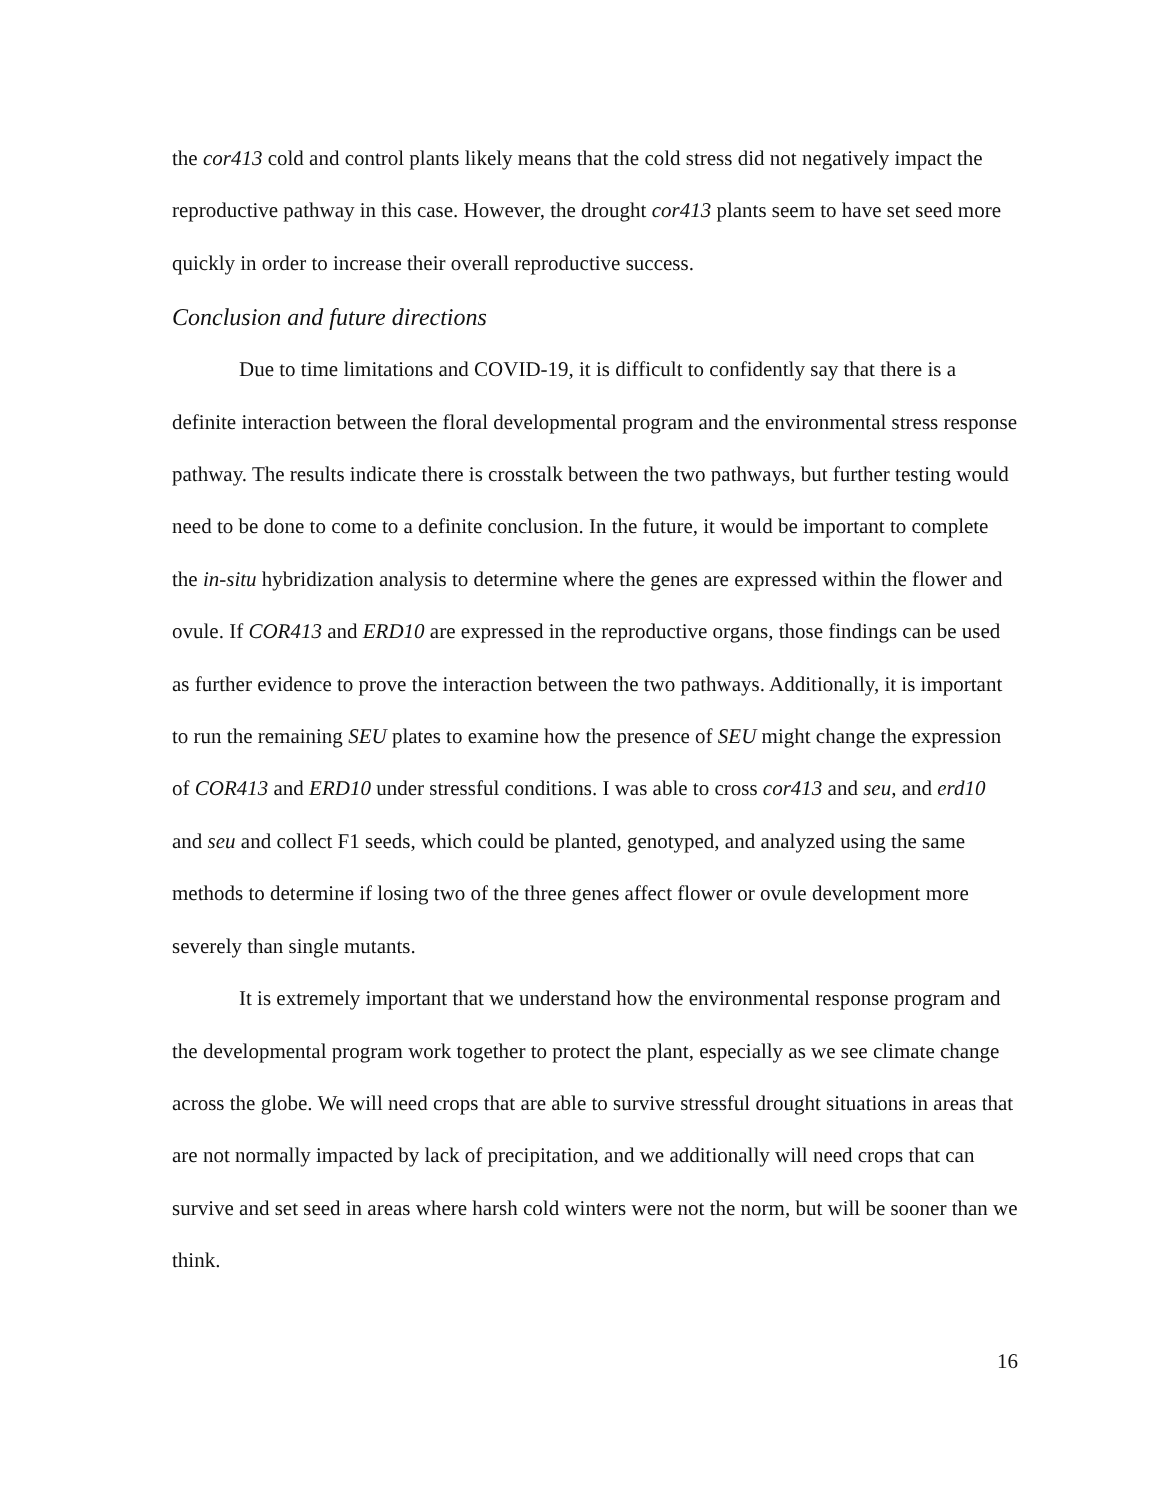the cor413 cold and control plants likely means that the cold stress did not negatively impact the reproductive pathway in this case. However, the drought cor413 plants seem to have set seed more quickly in order to increase their overall reproductive success.
Conclusion and future directions
Due to time limitations and COVID-19, it is difficult to confidently say that there is a definite interaction between the floral developmental program and the environmental stress response pathway. The results indicate there is crosstalk between the two pathways, but further testing would need to be done to come to a definite conclusion. In the future, it would be important to complete the in-situ hybridization analysis to determine where the genes are expressed within the flower and ovule. If COR413 and ERD10 are expressed in the reproductive organs, those findings can be used as further evidence to prove the interaction between the two pathways. Additionally, it is important to run the remaining SEU plates to examine how the presence of SEU might change the expression of COR413 and ERD10 under stressful conditions. I was able to cross cor413 and seu, and erd10 and seu and collect F1 seeds, which could be planted, genotyped, and analyzed using the same methods to determine if losing two of the three genes affect flower or ovule development more severely than single mutants.
It is extremely important that we understand how the environmental response program and the developmental program work together to protect the plant, especially as we see climate change across the globe. We will need crops that are able to survive stressful drought situations in areas that are not normally impacted by lack of precipitation, and we additionally will need crops that can survive and set seed in areas where harsh cold winters were not the norm, but will be sooner than we think.
16